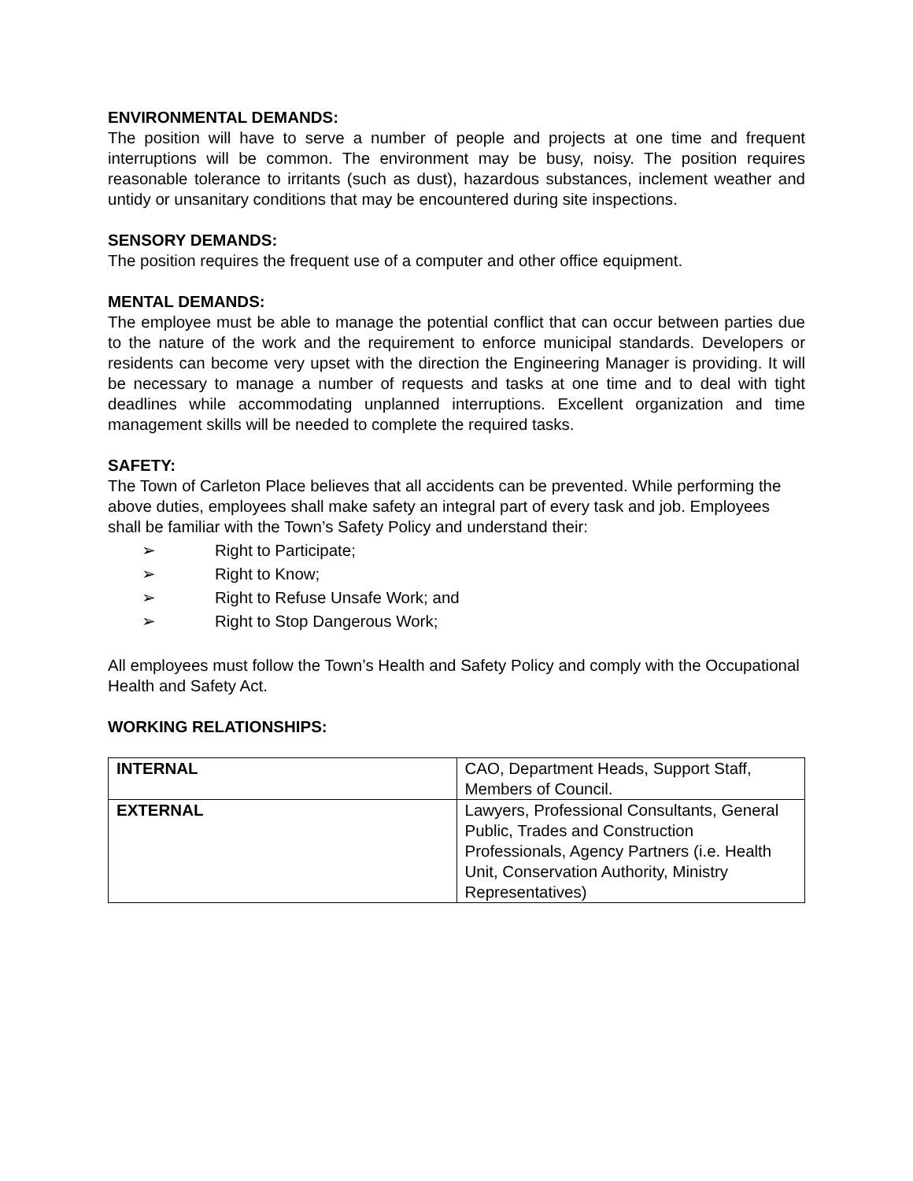ENVIRONMENTAL DEMANDS:
The position will have to serve a number of people and projects at one time and frequent interruptions will be common. The environment may be busy, noisy. The position requires reasonable tolerance to irritants (such as dust), hazardous substances, inclement weather and untidy or unsanitary conditions that may be encountered during site inspections.
SENSORY DEMANDS:
The position requires the frequent use of a computer and other office equipment.
MENTAL DEMANDS:
The employee must be able to manage the potential conflict that can occur between parties due to the nature of the work and the requirement to enforce municipal standards. Developers or residents can become very upset with the direction the Engineering Manager is providing. It will be necessary to manage a number of requests and tasks at one time and to deal with tight deadlines while accommodating unplanned interruptions. Excellent organization and time management skills will be needed to complete the required tasks.
SAFETY:
The Town of Carleton Place believes that all accidents can be prevented. While performing the above duties, employees shall make safety an integral part of every task and job. Employees shall be familiar with the Town’s Safety Policy and understand their:
➢ Right to Participate;
➢ Right to Know;
➢ Right to Refuse Unsafe Work; and
➢ Right to Stop Dangerous Work;
All employees must follow the Town’s Health and Safety Policy and comply with the Occupational Health and Safety Act.
WORKING RELATIONSHIPS:
| INTERNAL | CAO, Department Heads, Support Staff, Members of Council. |
| EXTERNAL | Lawyers, Professional Consultants, General Public, Trades and Construction Professionals, Agency Partners (i.e. Health Unit, Conservation Authority, Ministry Representatives) |